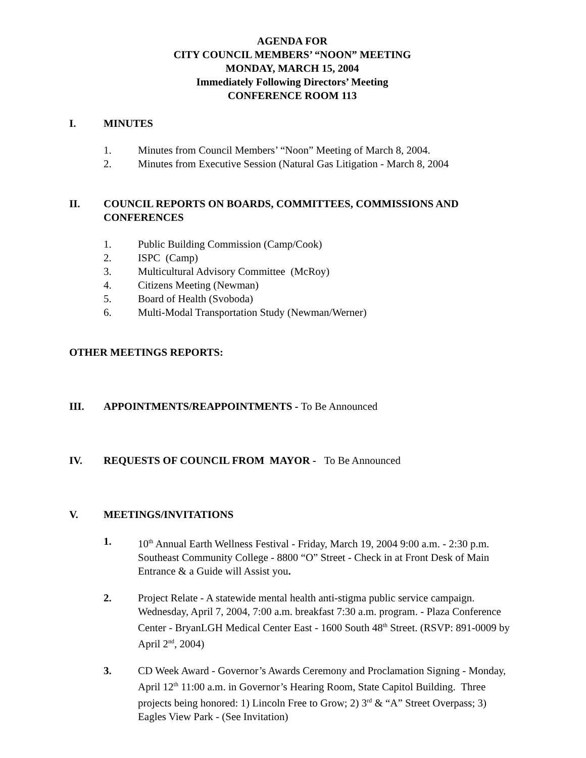AGENDA FOR
CITY COUNCIL MEMBERS’ “NOON” MEETING
MONDAY, MARCH 15, 2004
Immediately Following Directors’ Meeting
CONFERENCE ROOM 113
I. MINUTES
1. Minutes from Council Members’ “Noon” Meeting of March 8, 2004.
2. Minutes from Executive Session (Natural Gas Litigation - March 8, 2004
II. COUNCIL REPORTS ON BOARDS, COMMITTEES, COMMISSIONS AND CONFERENCES
1. Public Building Commission (Camp/Cook)
2. ISPC (Camp)
3. Multicultural Advisory Committee (McRoy)
4. Citizens Meeting (Newman)
5. Board of Health (Svoboda)
6. Multi-Modal Transportation Study (Newman/Werner)
OTHER MEETINGS REPORTS:
III. APPOINTMENTS/REAPPOINTMENTS - To Be Announced
IV. REQUESTS OF COUNCIL FROM MAYOR - To Be Announced
V. MEETINGS/INVITATIONS
1. 10<sup>th</sup> Annual Earth Wellness Festival - Friday, March 19, 2004 9:00 a.m. - 2:30 p.m. Southeast Community College - 8800 “O” Street - Check in at Front Desk of Main Entrance & a Guide will Assist you.
2. Project Relate - A statewide mental health anti-stigma public service campaign. Wednesday, April 7, 2004, 7:00 a.m. breakfast 7:30 a.m. program. - Plaza Conference Center - BryanLGH Medical Center East - 1600 South 48<sup>th</sup> Street. (RSVP: 891-0009 by April 2<sup>nd</sup>, 2004)
3. CD Week Award - Governor’s Awards Ceremony and Proclamation Signing - Monday, April 12<sup>th</sup> 11:00 a.m. in Governor’s Hearing Room, State Capitol Building. Three projects being honored: 1) Lincoln Free to Grow; 2) 3<sup>rd</sup> & “A” Street Overpass; 3) Eagles View Park - (See Invitation)